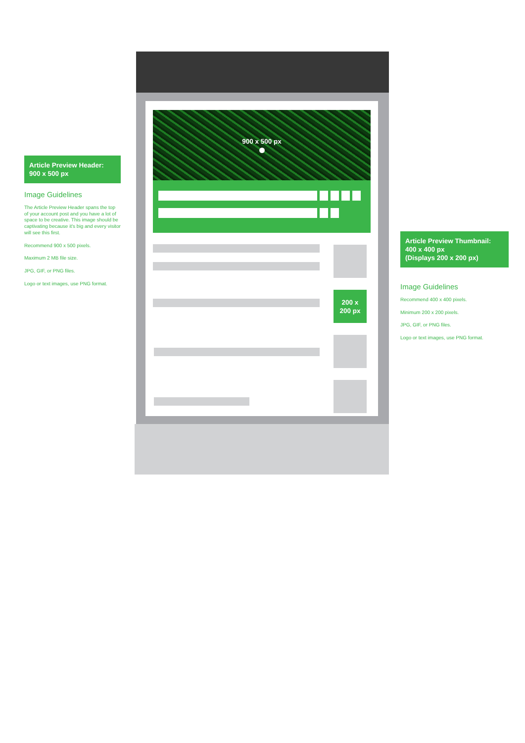Article Preview Header:
900 x 500 px
Image Guidelines
The Article Preview Header spans the top of your account post and you have a lot of space to be creative. This image should be captivating because it's big and every visitor will see this first.
Recommend 900 x 500 pixels.
Maximum 2 MB file size.
JPG, GIF, or PNG files.
Logo or text images, use PNG format.
900 x 500 px
200 x
200 px
Article Preview Thumbnail:
400 x 400 px
(Displays 200 x 200 px)
Image Guidelines
Recommend 400 x 400 pixels.
Minimum 200 x 200 pixels.
JPG, GIF, or PNG files.
Logo or text images, use PNG format.